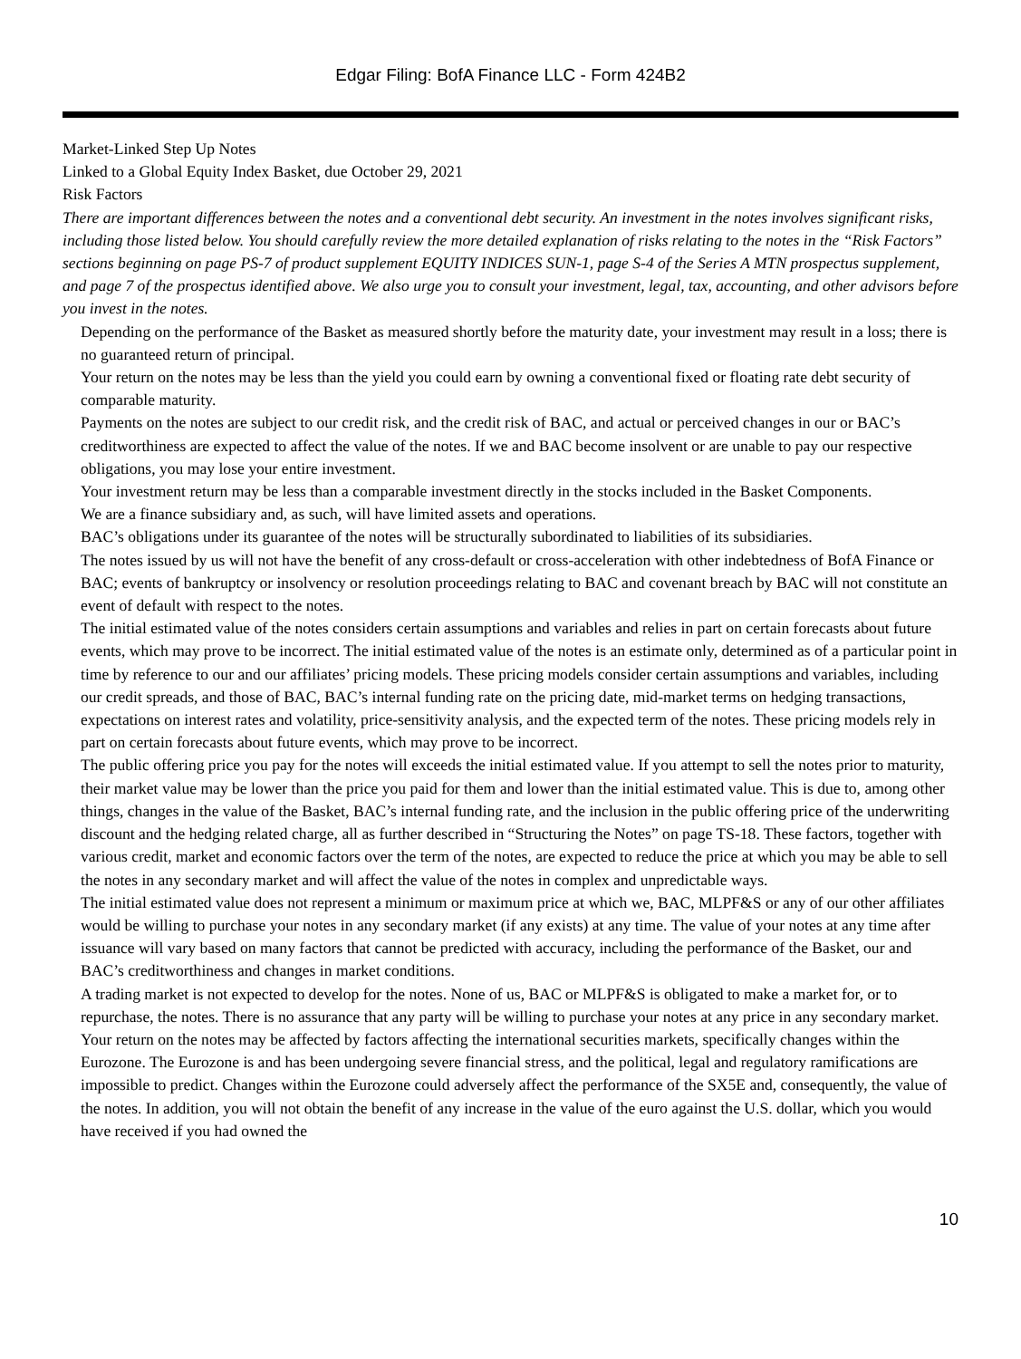Edgar Filing: BofA Finance LLC - Form 424B2
Market-Linked Step Up Notes
Linked to a Global Equity Index Basket, due October 29, 2021
Risk Factors
There are important differences between the notes and a conventional debt security. An investment in the notes involves significant risks, including those listed below. You should carefully review the more detailed explanation of risks relating to the notes in the “Risk Factors” sections beginning on page PS-7 of product supplement EQUITY INDICES SUN-1, page S-4 of the Series A MTN prospectus supplement, and page 7 of the prospectus identified above. We also urge you to consult your investment, legal, tax, accounting, and other advisors before you invest in the notes.
Depending on the performance of the Basket as measured shortly before the maturity date, your investment may result in a loss; there is no guaranteed return of principal.
Your return on the notes may be less than the yield you could earn by owning a conventional fixed or floating rate debt security of comparable maturity.
Payments on the notes are subject to our credit risk, and the credit risk of BAC, and actual or perceived changes in our or BAC’s creditworthiness are expected to affect the value of the notes. If we and BAC become insolvent or are unable to pay our respective obligations, you may lose your entire investment.
Your investment return may be less than a comparable investment directly in the stocks included in the Basket Components.
We are a finance subsidiary and, as such, will have limited assets and operations.
BAC’s obligations under its guarantee of the notes will be structurally subordinated to liabilities of its subsidiaries.
The notes issued by us will not have the benefit of any cross-default or cross-acceleration with other indebtedness of BofA Finance or BAC; events of bankruptcy or insolvency or resolution proceedings relating to BAC and covenant breach by BAC will not constitute an event of default with respect to the notes.
The initial estimated value of the notes considers certain assumptions and variables and relies in part on certain forecasts about future events, which may prove to be incorrect. The initial estimated value of the notes is an estimate only, determined as of a particular point in time by reference to our and our affiliates’ pricing models. These pricing models consider certain assumptions and variables, including our credit spreads, and those of BAC, BAC’s internal funding rate on the pricing date, mid-market terms on hedging transactions, expectations on interest rates and volatility, price-sensitivity analysis, and the expected term of the notes. These pricing models rely in part on certain forecasts about future events, which may prove to be incorrect.
The public offering price you pay for the notes will exceeds the initial estimated value. If you attempt to sell the notes prior to maturity, their market value may be lower than the price you paid for them and lower than the initial estimated value. This is due to, among other things, changes in the value of the Basket, BAC’s internal funding rate, and the inclusion in the public offering price of the underwriting discount and the hedging related charge, all as further described in “Structuring the Notes” on page TS-18. These factors, together with various credit, market and economic factors over the term of the notes, are expected to reduce the price at which you may be able to sell the notes in any secondary market and will affect the value of the notes in complex and unpredictable ways.
The initial estimated value does not represent a minimum or maximum price at which we, BAC, MLPF&S or any of our other affiliates would be willing to purchase your notes in any secondary market (if any exists) at any time. The value of your notes at any time after issuance will vary based on many factors that cannot be predicted with accuracy, including the performance of the Basket, our and BAC’s creditworthiness and changes in market conditions.
A trading market is not expected to develop for the notes. None of us, BAC or MLPF&S is obligated to make a market for, or to repurchase, the notes. There is no assurance that any party will be willing to purchase your notes at any price in any secondary market.
Your return on the notes may be affected by factors affecting the international securities markets, specifically changes within the Eurozone. The Eurozone is and has been undergoing severe financial stress, and the political, legal and regulatory ramifications are impossible to predict. Changes within the Eurozone could adversely affect the performance of the SX5E and, consequently, the value of the notes. In addition, you will not obtain the benefit of any increase in the value of the euro against the U.S. dollar, which you would have received if you had owned the
10